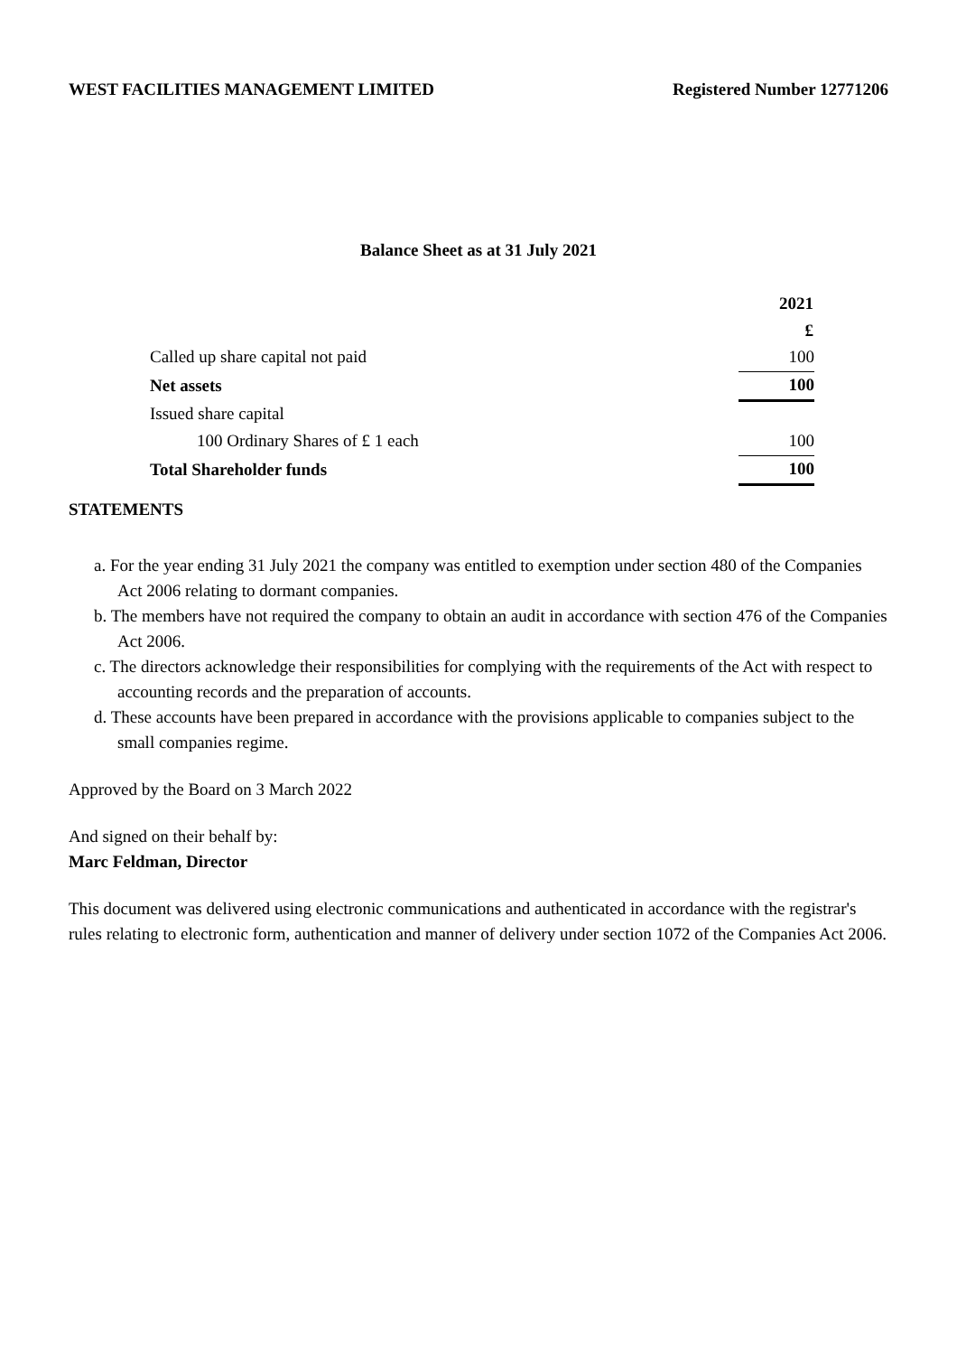WEST FACILITIES MANAGEMENT LIMITED Registered Number 12771206
Balance Sheet as at 31 July 2021
| | 2021 |
| | £ |
| Called up share capital not paid | 100 |
| Net assets | 100 |
| Issued share capital | |
| 100 Ordinary Shares of £ 1 each | 100 |
| Total Shareholder funds | 100 |
STATEMENTS
a. For the year ending 31 July 2021 the company was entitled to exemption under section 480 of the Companies Act 2006 relating to dormant companies.
b. The members have not required the company to obtain an audit in accordance with section 476 of the Companies Act 2006.
c. The directors acknowledge their responsibilities for complying with the requirements of the Act with respect to accounting records and the preparation of accounts.
d. These accounts have been prepared in accordance with the provisions applicable to companies subject to the small companies regime.
Approved by the Board on 3 March 2022
And signed on their behalf by:
Marc Feldman, Director
This document was delivered using electronic communications and authenticated in accordance with the registrar's rules relating to electronic form, authentication and manner of delivery under section 1072 of the Companies Act 2006.